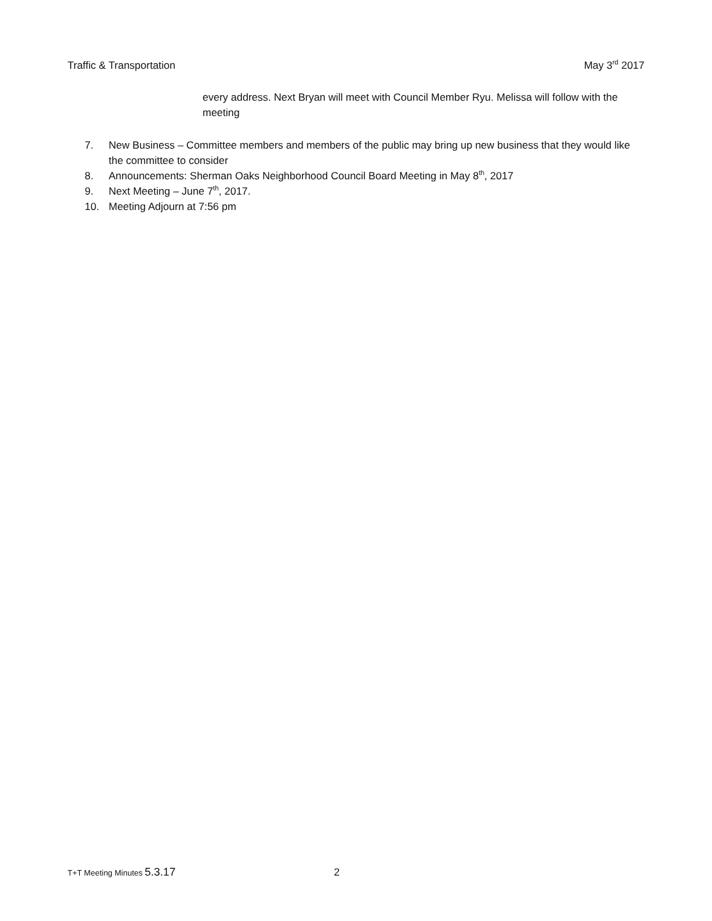Traffic & Transportation May 3<sup>rd</sup> 2017
every address. Next Bryan will meet with Council Member Ryu. Melissa will follow with the meeting
7. New Business – Committee members and members of the public may bring up new business that they would like the committee to consider
8. Announcements: Sherman Oaks Neighborhood Council Board Meeting in May 8<sup>th</sup>, 2017
9. Next Meeting – June 7<sup>th</sup>, 2017.
10. Meeting Adjourn at 7:56 pm
T+T Meeting Minutes 5.3.17 2